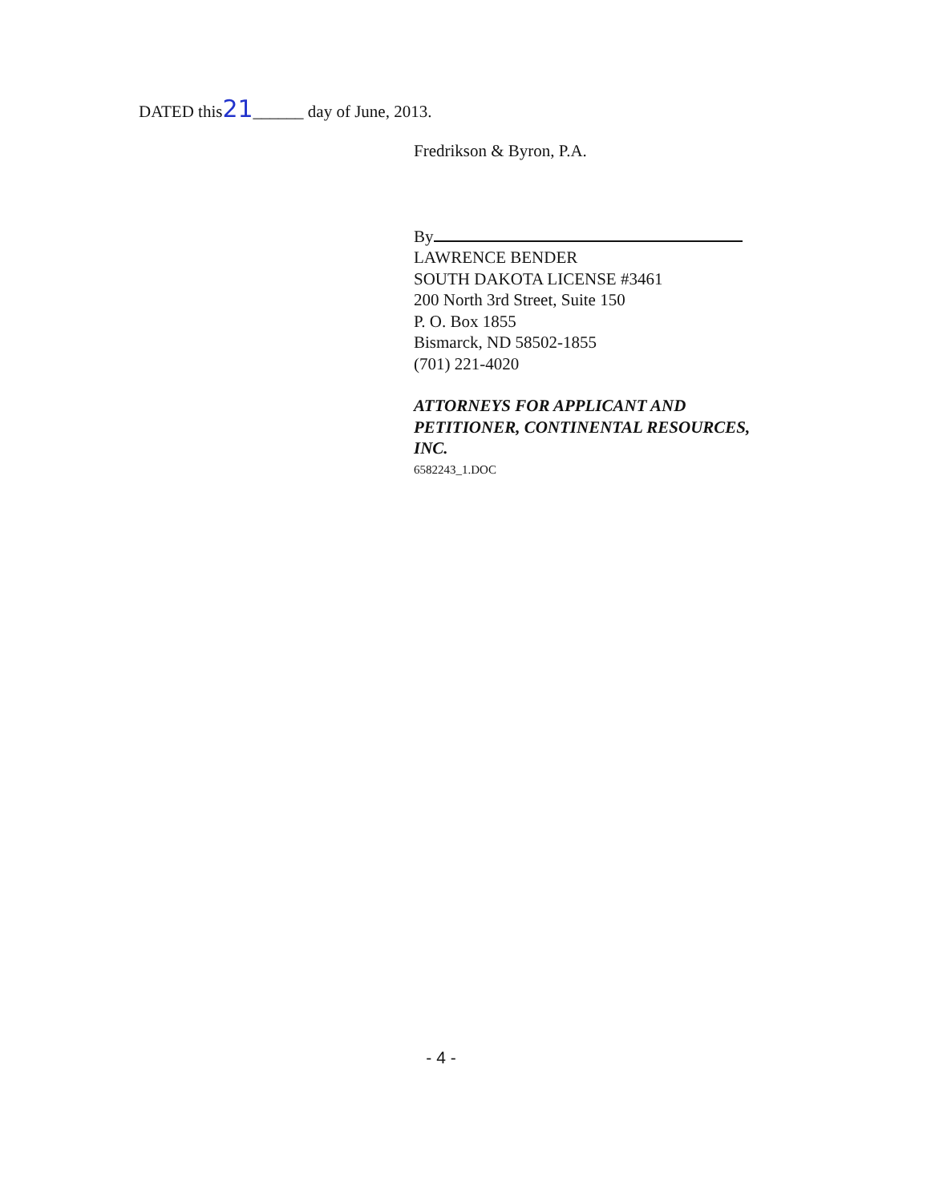DATED this21______ day of June, 2013.
Fredrikson & Byron, P.A.
By
LAWRENCE BENDER
SOUTH DAKOTA LICENSE #3461
200 North 3rd Street, Suite 150
P. O. Box 1855
Bismarck, ND 58502-1855
(701) 221-4020
ATTORNEYS FOR APPLICANT AND
PETITIONER, CONTINENTAL RESOURCES,
INC.
6582243_1.DOC
- 4 -